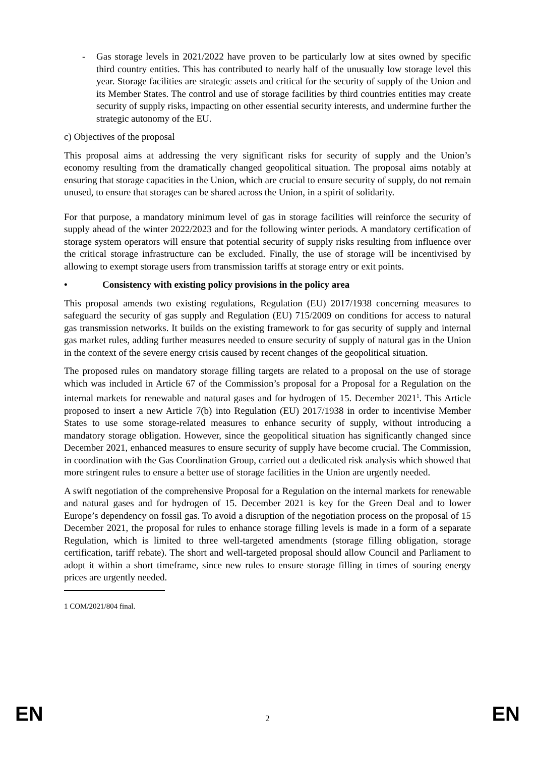- Gas storage levels in 2021/2022 have proven to be particularly low at sites owned by specific third country entities. This has contributed to nearly half of the unusually low storage level this year. Storage facilities are strategic assets and critical for the security of supply of the Union and its Member States. The control and use of storage facilities by third countries entities may create security of supply risks, impacting on other essential security interests, and undermine further the strategic autonomy of the EU.
c) Objectives of the proposal
This proposal aims at addressing the very significant risks for security of supply and the Union’s economy resulting from the dramatically changed geopolitical situation. The proposal aims notably at ensuring that storage capacities in the Union, which are crucial to ensure security of supply, do not remain unused, to ensure that storages can be shared across the Union, in a spirit of solidarity.
For that purpose, a mandatory minimum level of gas in storage facilities will reinforce the security of supply ahead of the winter 2022/2023 and for the following winter periods. A mandatory certification of storage system operators will ensure that potential security of supply risks resulting from influence over the critical storage infrastructure can be excluded. Finally, the use of storage will be incentivised by allowing to exempt storage users from transmission tariffs at storage entry or exit points.
• Consistency with existing policy provisions in the policy area
This proposal amends two existing regulations, Regulation (EU) 2017/1938 concerning measures to safeguard the security of gas supply and Regulation (EU) 715/2009 on conditions for access to natural gas transmission networks. It builds on the existing framework to for gas security of supply and internal gas market rules, adding further measures needed to ensure security of supply of natural gas in the Union in the context of the severe energy crisis caused by recent changes of the geopolitical situation.
The proposed rules on mandatory storage filling targets are related to a proposal on the use of storage which was included in Article 67 of the Commission’s proposal for a Proposal for a Regulation on the internal markets for renewable and natural gases and for hydrogen of 15. December 2021<sup>1</sup>. This Article proposed to insert a new Article 7(b) into Regulation (EU) 2017/1938 in order to incentivise Member States to use some storage-related measures to enhance security of supply, without introducing a mandatory storage obligation. However, since the geopolitical situation has significantly changed since December 2021, enhanced measures to ensure security of supply have become crucial. The Commission, in coordination with the Gas Coordination Group, carried out a dedicated risk analysis which showed that more stringent rules to ensure a better use of storage facilities in the Union are urgently needed.
A swift negotiation of the comprehensive Proposal for a Regulation on the internal markets for renewable and natural gases and for hydrogen of 15. December 2021 is key for the Green Deal and to lower Europe’s dependency on fossil gas. To avoid a disruption of the negotiation process on the proposal of 15 December 2021, the proposal for rules to enhance storage filling levels is made in a form of a separate Regulation, which is limited to three well-targeted amendments (storage filling obligation, storage certification, tariff rebate). The short and well-targeted proposal should allow Council and Parliament to adopt it within a short timeframe, since new rules to ensure storage filling in times of souring energy prices are urgently needed.
1 COM/2021/804 final.
EN 2 EN